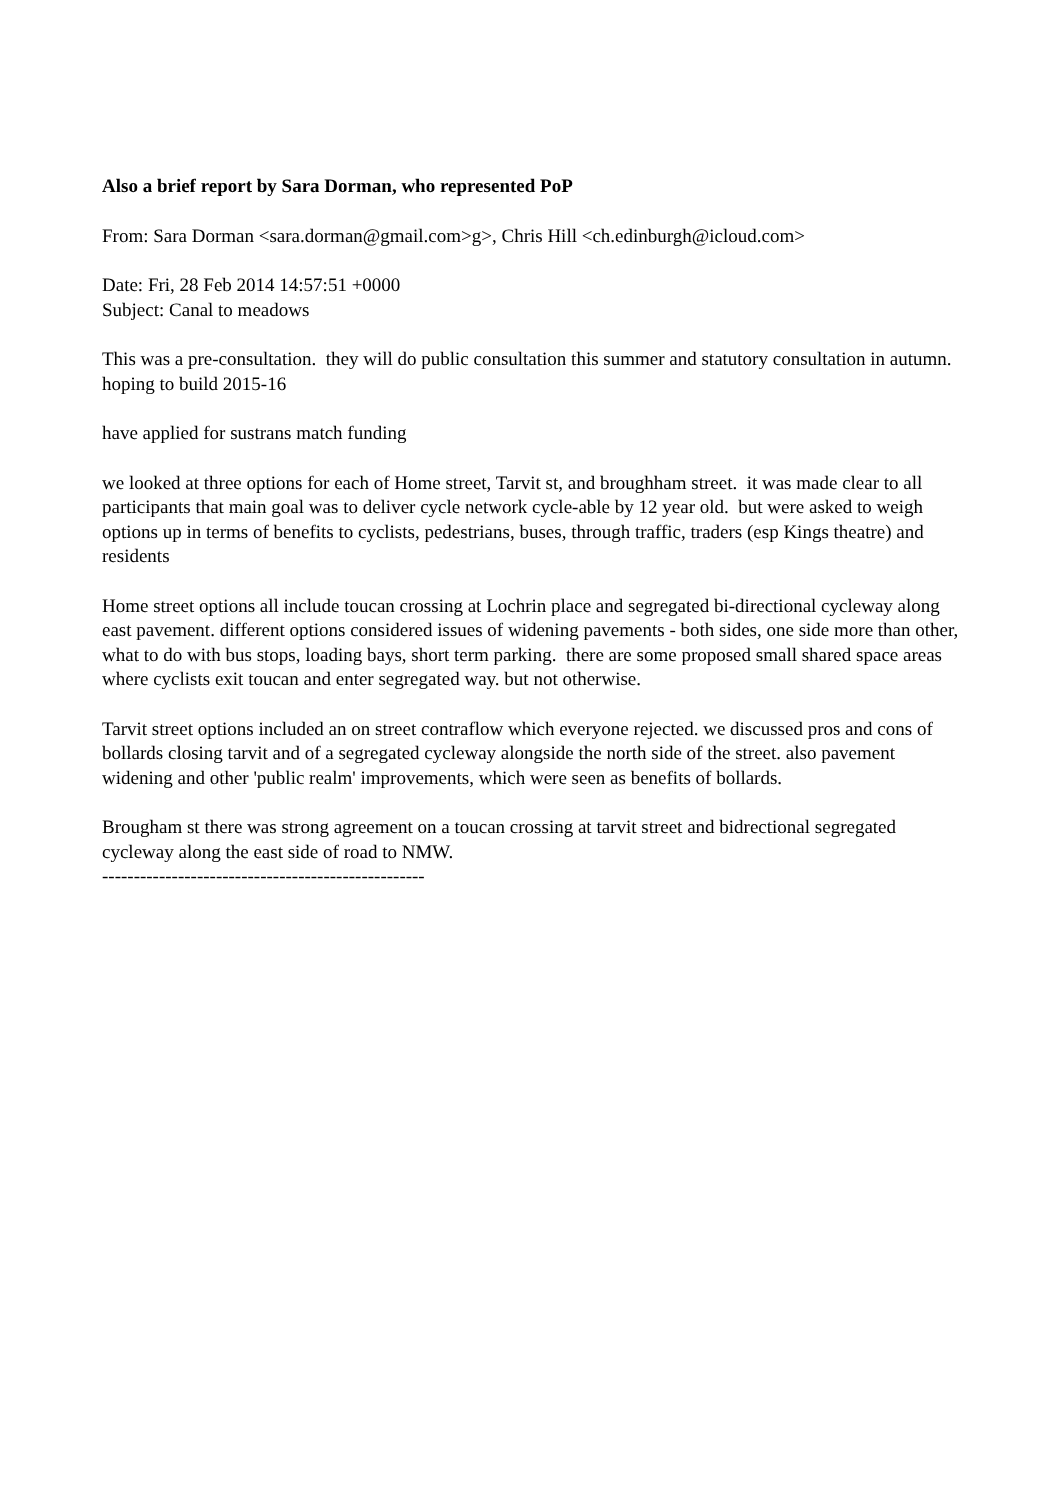Also a brief report by Sara Dorman, who represented PoP
From: Sara Dorman <sara.dorman@gmail.com>g>, Chris Hill <ch.edinburgh@icloud.com>
Date: Fri, 28 Feb 2014 14:57:51 +0000
Subject: Canal to meadows
This was a pre-consultation. they will do public consultation this summer and statutory consultation in autumn. hoping to build 2015-16
have applied for sustrans match funding
we looked at three options for each of Home street, Tarvit st, and broughham street. it was made clear to all participants that main goal was to deliver cycle network cycle-able by 12 year old. but were asked to weigh options up in terms of benefits to cyclists, pedestrians, buses, through traffic, traders (esp Kings theatre) and residents
Home street options all include toucan crossing at Lochrin place and segregated bi-directional cycleway along east pavement. different options considered issues of widening pavements - both sides, one side more than other, what to do with bus stops, loading bays, short term parking. there are some proposed small shared space areas where cyclists exit toucan and enter segregated way. but not otherwise.
Tarvit street options included an on street contraflow which everyone rejected. we discussed pros and cons of bollards closing tarvit and of a segregated cycleway alongside the north side of the street. also pavement widening and other 'public realm' improvements, which were seen as benefits of bollards.
Brougham st there was strong agreement on a toucan crossing at tarvit street and bidrectional segregated cycleway along the east side of road to NMW.
---------------------------------------------------